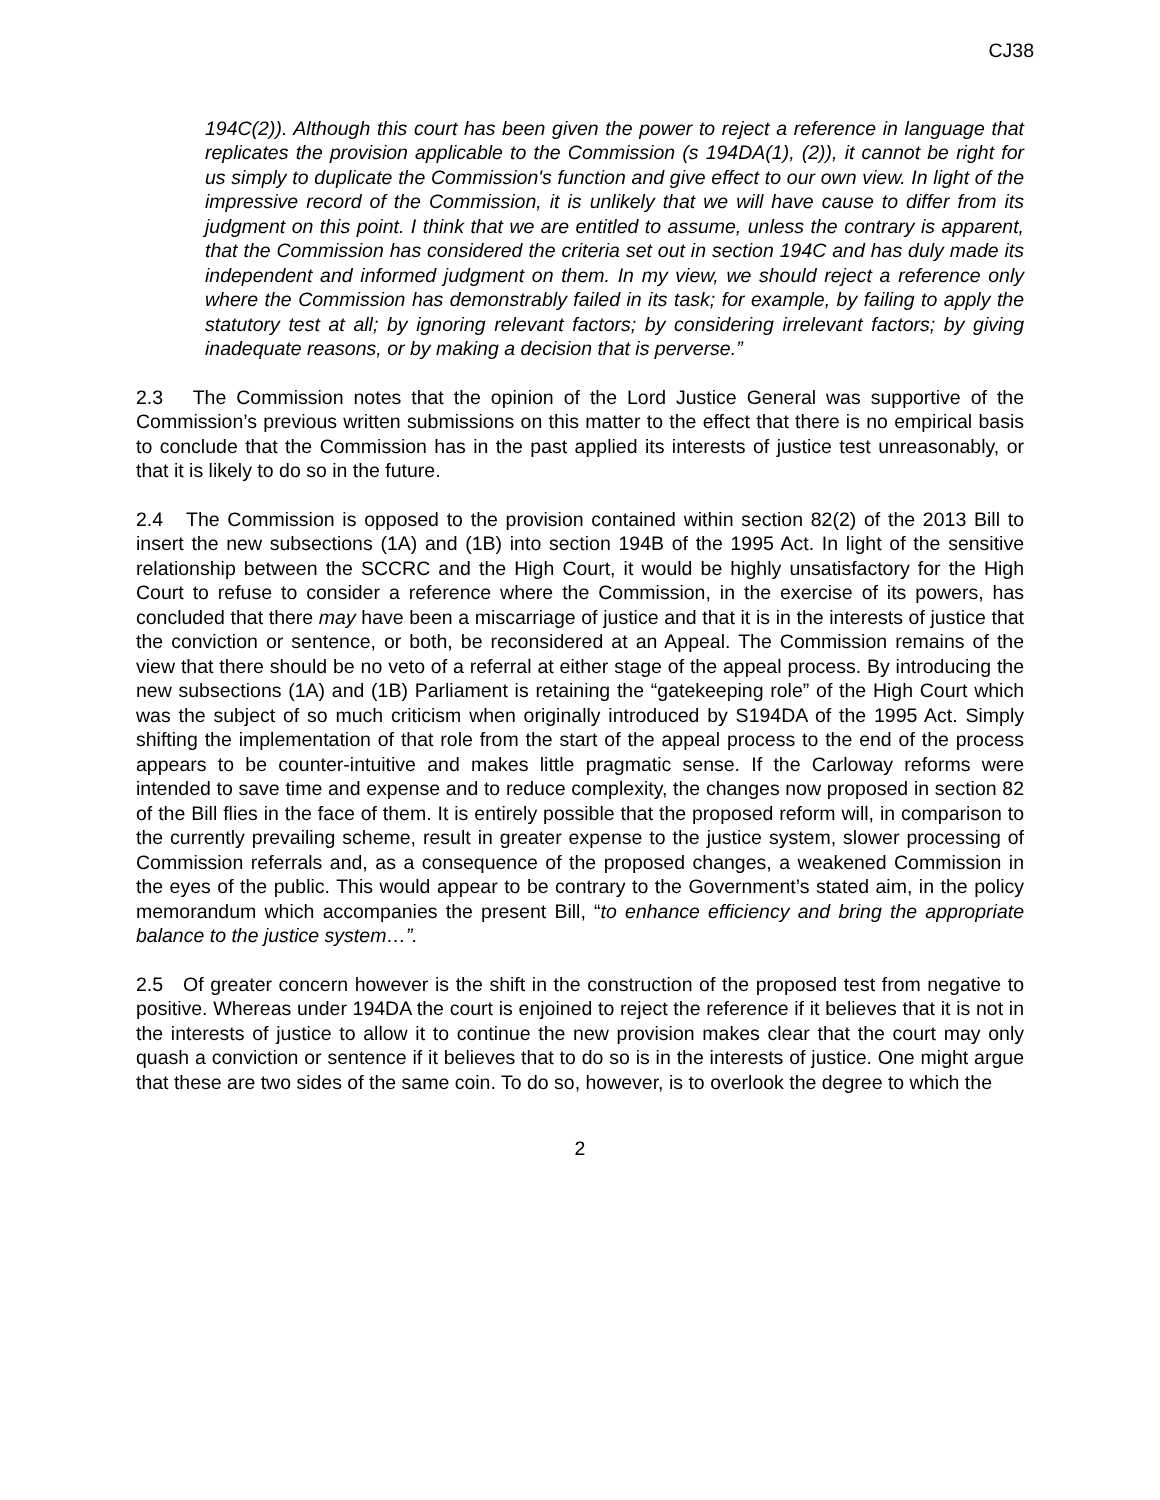CJ38
194C(2)). Although this court has been given the power to reject a reference in language that replicates the provision applicable to the Commission (s 194DA(1), (2)), it cannot be right for us simply to duplicate the Commission's function and give effect to our own view. In light of the impressive record of the Commission, it is unlikely that we will have cause to differ from its judgment on this point. I think that we are entitled to assume, unless the contrary is apparent, that the Commission has considered the criteria set out in section 194C and has duly made its independent and informed judgment on them. In my view, we should reject a reference only where the Commission has demonstrably failed in its task; for example, by failing to apply the statutory test at all; by ignoring relevant factors; by considering irrelevant factors; by giving inadequate reasons, or by making a decision that is perverse.”
2.3 The Commission notes that the opinion of the Lord Justice General was supportive of the Commission’s previous written submissions on this matter to the effect that there is no empirical basis to conclude that the Commission has in the past applied its interests of justice test unreasonably, or that it is likely to do so in the future.
2.4 The Commission is opposed to the provision contained within section 82(2) of the 2013 Bill to insert the new subsections (1A) and (1B) into section 194B of the 1995 Act. In light of the sensitive relationship between the SCCRC and the High Court, it would be highly unsatisfactory for the High Court to refuse to consider a reference where the Commission, in the exercise of its powers, has concluded that there may have been a miscarriage of justice and that it is in the interests of justice that the conviction or sentence, or both, be reconsidered at an Appeal. The Commission remains of the view that there should be no veto of a referral at either stage of the appeal process. By introducing the new subsections (1A) and (1B) Parliament is retaining the “gatekeeping role” of the High Court which was the subject of so much criticism when originally introduced by S194DA of the 1995 Act. Simply shifting the implementation of that role from the start of the appeal process to the end of the process appears to be counter-intuitive and makes little pragmatic sense. If the Carloway reforms were intended to save time and expense and to reduce complexity, the changes now proposed in section 82 of the Bill flies in the face of them. It is entirely possible that the proposed reform will, in comparison to the currently prevailing scheme, result in greater expense to the justice system, slower processing of Commission referrals and, as a consequence of the proposed changes, a weakened Commission in the eyes of the public. This would appear to be contrary to the Government’s stated aim, in the policy memorandum which accompanies the present Bill, “to enhance efficiency and bring the appropriate balance to the justice system…”.
2.5 Of greater concern however is the shift in the construction of the proposed test from negative to positive. Whereas under 194DA the court is enjoined to reject the reference if it believes that it is not in the interests of justice to allow it to continue the new provision makes clear that the court may only quash a conviction or sentence if it believes that to do so is in the interests of justice. One might argue that these are two sides of the same coin. To do so, however, is to overlook the degree to which the
2